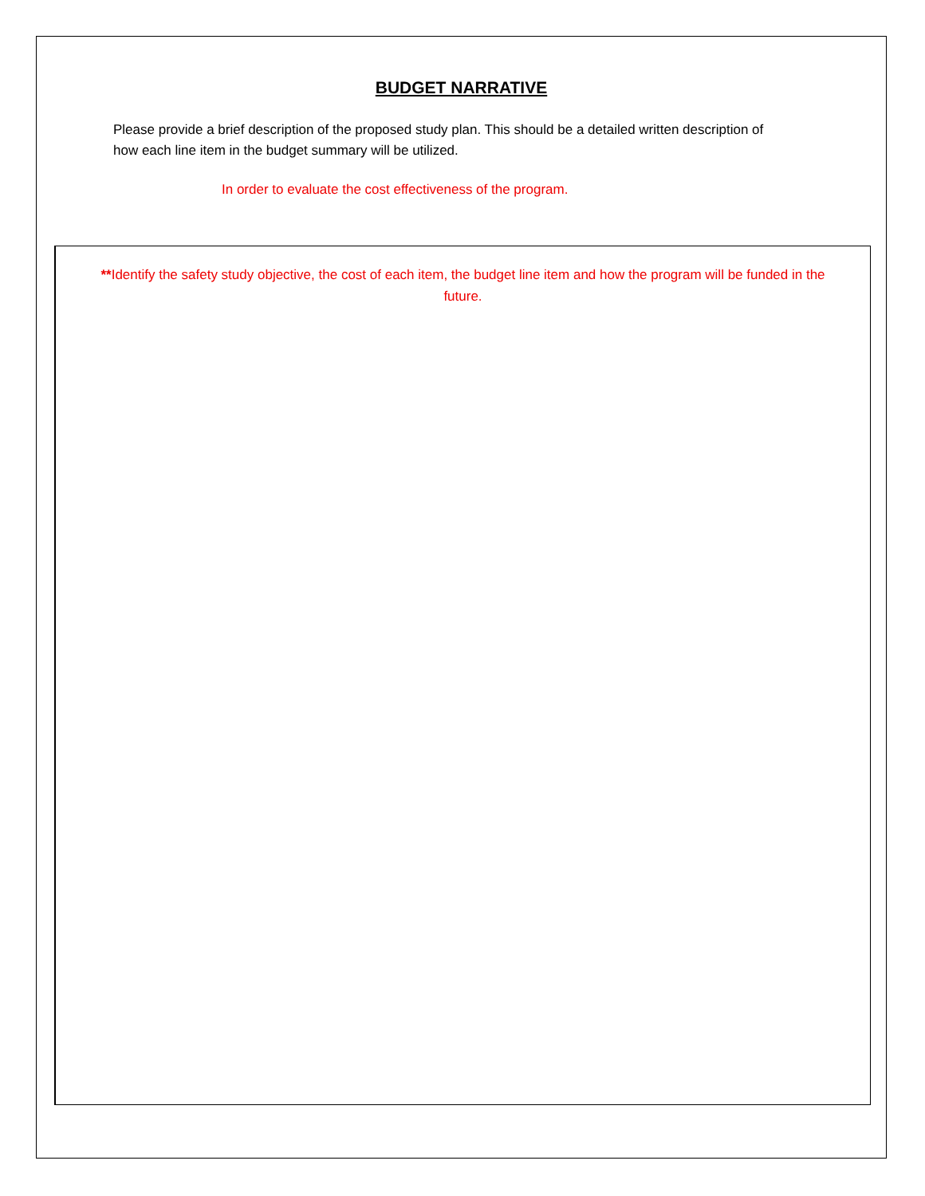BUDGET NARRATIVE
Please provide a brief description of the proposed study plan. This should be a detailed written description of how each line item in the budget summary will be utilized.
In order to evaluate the cost effectiveness of the program.
**Identify the safety study objective, the cost of each item, the budget line item and how the program will be funded in the future.